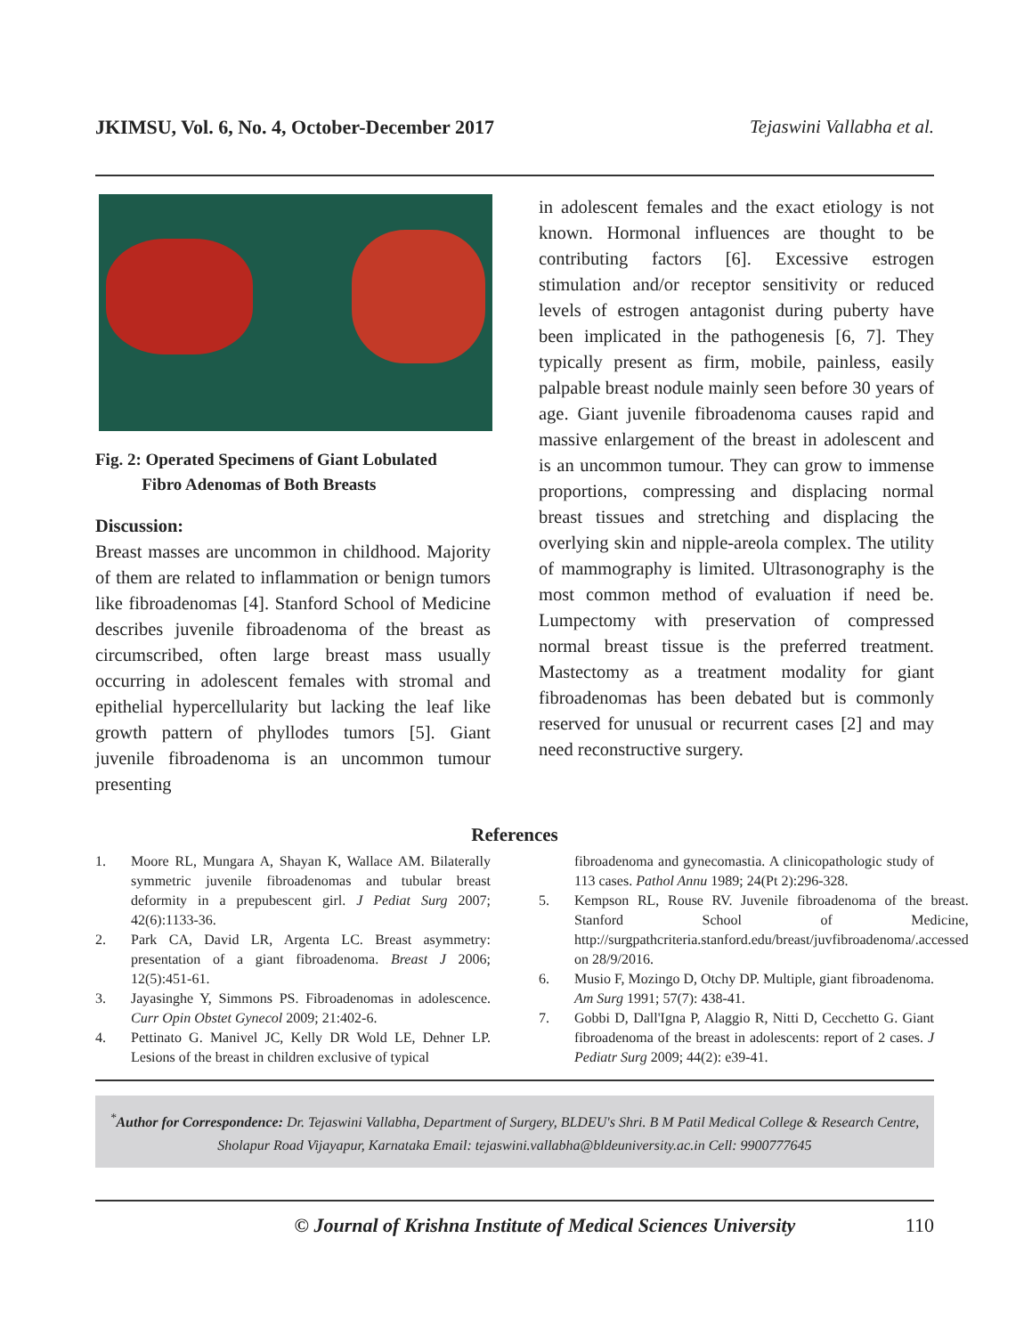JKIMSU, Vol. 6, No. 4, October-December 2017 Tejaswini Vallabha et al.
Fig. 2: Operated Specimens of Giant Lobulated
Fibro Adenomas of Both Breasts
Discussion:
Breast masses are uncommon in childhood. Majority of them are related to inflammation or benign tumors like fibroadenomas [4]. Stanford School of Medicine describes juvenile fibroadenoma of the breast as circumscribed, often large breast mass usually occurring in adolescent females with stromal and epithelial hypercellularity but lacking the leaf like growth pattern of phyllodes tumors [5]. Giant juvenile fibroadenoma is an uncommon tumour presenting
in adolescent females and the exact etiology is not known. Hormonal influences are thought to be contributing factors [6]. Excessive estrogen stimulation and/or receptor sensitivity or reduced levels of estrogen antagonist during puberty have been implicated in the pathogenesis [6, 7]. They typically present as firm, mobile, painless, easily palpable breast nodule mainly seen before 30 years of age. Giant juvenile fibroadenoma causes rapid and massive enlargement of the breast in adolescent and is an uncommon tumour. They can grow to immense proportions, compressing and displacing normal breast tissues and stretching and displacing the overlying skin and nipple-areola complex. The utility of mammography is limited. Ultrasonography is the most common method of evaluation if need be. Lumpectomy with preservation of compressed normal breast tissue is the preferred treatment. Mastectomy as a treatment modality for giant fibroadenomas has been debated but is commonly reserved for unusual or recurrent cases [2] and may need reconstructive surgery.
References
1. Moore RL, Mungara A, Shayan K, Wallace AM. Bilaterally symmetric juvenile fibroadenomas and tubular breast deformity in a prepubescent girl. J Pediat Surg 2007; 42(6):1133-36.
2. Park CA, David LR, Argenta LC. Breast asymmetry: presentation of a giant fibroadenoma. Breast J 2006; 12(5):451-61.
3. Jayasinghe Y, Simmons PS. Fibroadenomas in adolescence. Curr Opin Obstet Gynecol 2009; 21:402-6.
4. Pettinato G. Manivel JC, Kelly DR Wold LE, Dehner LP. Lesions of the breast in children exclusive of typical
fibroadenoma and gynecomastia. A clinicopathologic study of 113 cases. Pathol Annu 1989; 24(Pt 2):296-328.
5. Kempson RL, Rouse RV. Juvenile fibroadenoma of the breast. Stanford School of Medicine, http://surgpathcriteria.stanford.edu/breast/juvfibroadenoma/.accessed on 28/9/2016.
6. Musio F, Mozingo D, Otchy DP. Multiple, giant fibroadenoma. Am Surg 1991; 57(7): 438-41.
7. Gobbi D, Dall'Igna P, Alaggio R, Nitti D, Cecchetto G. Giant fibroadenoma of the breast in adolescents: report of 2 cases. J Pediatr Surg 2009; 44(2): e39-41.
<sup>*</sup> Author for Correspondence: Dr. Tejaswini Vallabha, Department of Surgery, BLDEU's Shri. B M Patil Medical College & Research Centre, Sholapur Road Vijayapur, Karnataka Email: tejaswini.vallabha@bldeuniversity.ac.in Cell: 9900777645
© Journal of Krishna Institute of Medical Sciences University 110